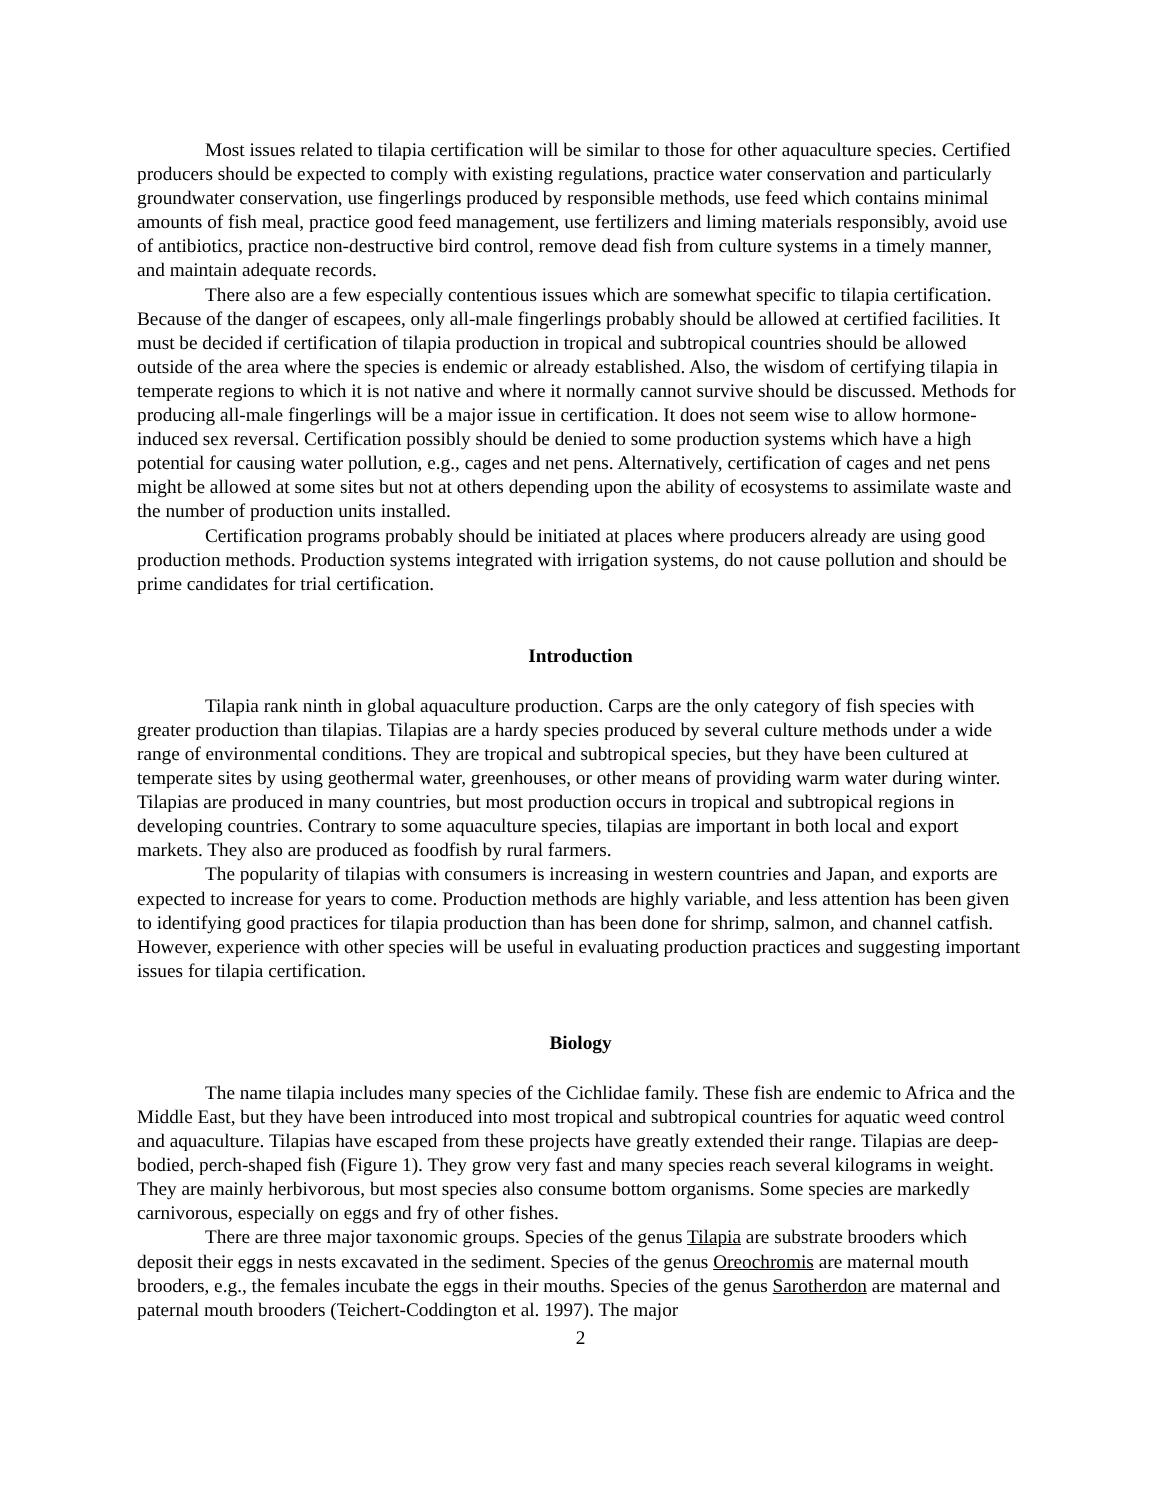Most issues related to tilapia certification will be similar to those for other aquaculture species. Certified producers should be expected to comply with existing regulations, practice water conservation and particularly groundwater conservation, use fingerlings produced by responsible methods, use feed which contains minimal amounts of fish meal, practice good feed management, use fertilizers and liming materials responsibly, avoid use of antibiotics, practice non-destructive bird control, remove dead fish from culture systems in a timely manner, and maintain adequate records.
There also are a few especially contentious issues which are somewhat specific to tilapia certification. Because of the danger of escapees, only all-male fingerlings probably should be allowed at certified facilities. It must be decided if certification of tilapia production in tropical and subtropical countries should be allowed outside of the area where the species is endemic or already established. Also, the wisdom of certifying tilapia in temperate regions to which it is not native and where it normally cannot survive should be discussed. Methods for producing all-male fingerlings will be a major issue in certification. It does not seem wise to allow hormone-induced sex reversal. Certification possibly should be denied to some production systems which have a high potential for causing water pollution, e.g., cages and net pens. Alternatively, certification of cages and net pens might be allowed at some sites but not at others depending upon the ability of ecosystems to assimilate waste and the number of production units installed.
Certification programs probably should be initiated at places where producers already are using good production methods. Production systems integrated with irrigation systems, do not cause pollution and should be prime candidates for trial certification.
Introduction
Tilapia rank ninth in global aquaculture production. Carps are the only category of fish species with greater production than tilapias. Tilapias are a hardy species produced by several culture methods under a wide range of environmental conditions. They are tropical and subtropical species, but they have been cultured at temperate sites by using geothermal water, greenhouses, or other means of providing warm water during winter. Tilapias are produced in many countries, but most production occurs in tropical and subtropical regions in developing countries. Contrary to some aquaculture species, tilapias are important in both local and export markets. They also are produced as foodfish by rural farmers.
The popularity of tilapias with consumers is increasing in western countries and Japan, and exports are expected to increase for years to come. Production methods are highly variable, and less attention has been given to identifying good practices for tilapia production than has been done for shrimp, salmon, and channel catfish. However, experience with other species will be useful in evaluating production practices and suggesting important issues for tilapia certification.
Biology
The name tilapia includes many species of the Cichlidae family. These fish are endemic to Africa and the Middle East, but they have been introduced into most tropical and subtropical countries for aquatic weed control and aquaculture. Tilapias have escaped from these projects have greatly extended their range. Tilapias are deep-bodied, perch-shaped fish (Figure 1). They grow very fast and many species reach several kilograms in weight. They are mainly herbivorous, but most species also consume bottom organisms. Some species are markedly carnivorous, especially on eggs and fry of other fishes.
There are three major taxonomic groups. Species of the genus Tilapia are substrate brooders which deposit their eggs in nests excavated in the sediment. Species of the genus Oreochromis are maternal mouth brooders, e.g., the females incubate the eggs in their mouths. Species of the genus Sarotherdon are maternal and paternal mouth brooders (Teichert-Coddington et al. 1997). The major
2